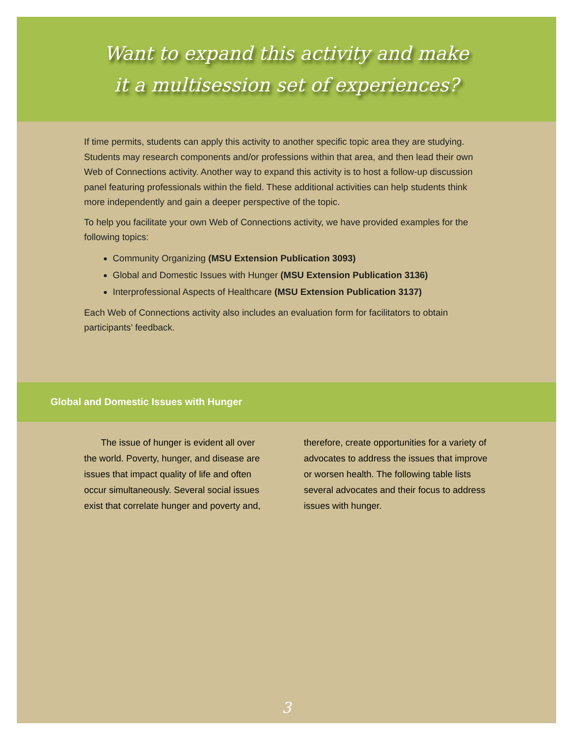Want to expand this activity and make
it a multisession set of experiences?
If time permits, students can apply this activity to another specific topic area they are studying. Students may research components and/or professions within that area, and then lead their own Web of Connections activity. Another way to expand this activity is to host a follow-up discussion panel featuring professionals within the field. These additional activities can help students think more independently and gain a deeper perspective of the topic.
To help you facilitate your own Web of Connections activity, we have provided examples for the following topics:
Community Organizing (MSU Extension Publication 3093)
Global and Domestic Issues with Hunger (MSU Extension Publication 3136)
Interprofessional Aspects of Healthcare (MSU Extension Publication 3137)
Each Web of Connections activity also includes an evaluation form for facilitators to obtain participants’ feedback.
Global and Domestic Issues with Hunger
The issue of hunger is evident all over the world. Poverty, hunger, and disease are issues that impact quality of life and often occur simultaneously. Several social issues exist that correlate hunger and poverty and, therefore, create opportunities for a variety of advocates to address the issues that improve or worsen health. The following table lists several advocates and their focus to address issues with hunger.
3